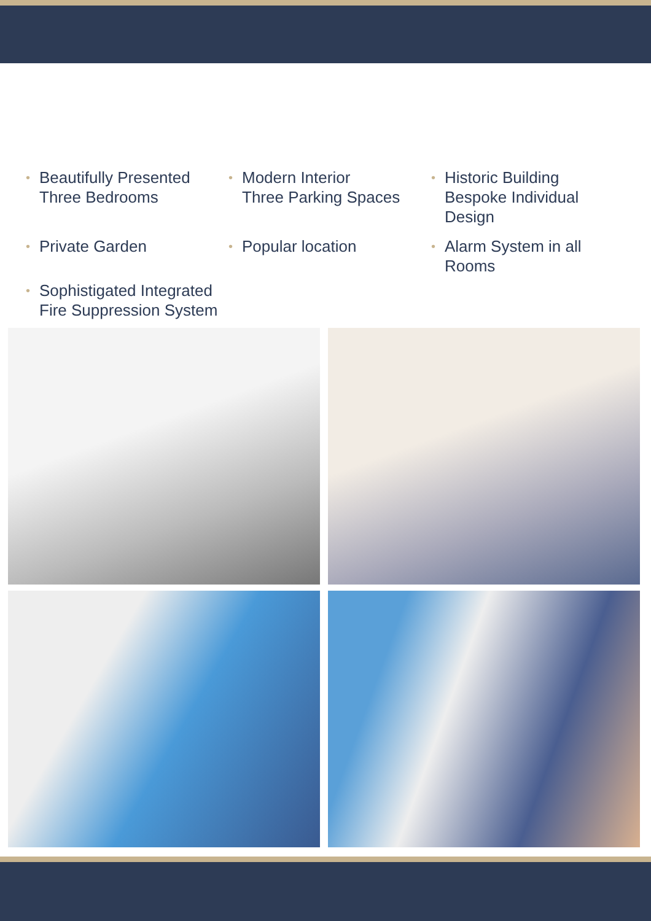• Beautifully Presented
Three Bedrooms
• Modern Interior
Three Parking Spaces
• Historic Building
Bespoke Individual Design
• Private Garden
• Popular location
• Alarm System in all Rooms
• Sophistigated Integrated Fire Suppression System